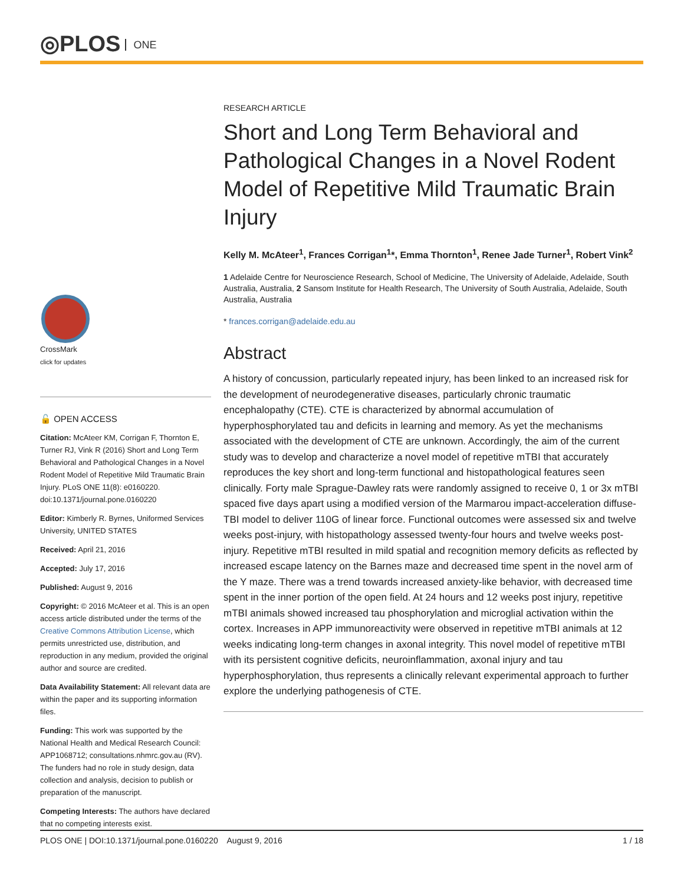◎PLOS ONE
CrossMark
click for updates
🔓 OPEN ACCESS
Citation: McAteer KM, Corrigan F, Thornton E, Turner RJ, Vink R (2016) Short and Long Term Behavioral and Pathological Changes in a Novel Rodent Model of Repetitive Mild Traumatic Brain Injury. PLoS ONE 11(8): e0160220. doi:10.1371/journal.pone.0160220
Editor: Kimberly R. Byrnes, Uniformed Services University, UNITED STATES
Received: April 21, 2016
Accepted: July 17, 2016
Published: August 9, 2016
Copyright: © 2016 McAteer et al. This is an open access article distributed under the terms of the Creative Commons Attribution License, which permits unrestricted use, distribution, and reproduction in any medium, provided the original author and source are credited.
Data Availability Statement: All relevant data are within the paper and its supporting information files.
Funding: This work was supported by the National Health and Medical Research Council: APP1068712; consultations.nhmrc.gov.au (RV). The funders had no role in study design, data collection and analysis, decision to publish or preparation of the manuscript.
Competing Interests: The authors have declared that no competing interests exist.
RESEARCH ARTICLE
Short and Long Term Behavioral and Pathological Changes in a Novel Rodent Model of Repetitive Mild Traumatic Brain Injury
Kelly M. McAteer<sup>1</sup>, Frances Corrigan<sup>1</sup>*, Emma Thornton<sup>1</sup>, Renee Jade Turner<sup>1</sup>, Robert Vink<sup>2</sup>
1 Adelaide Centre for Neuroscience Research, School of Medicine, The University of Adelaide, Adelaide, South Australia, Australia, 2 Sansom Institute for Health Research, The University of South Australia, Adelaide, South Australia, Australia
* frances.corrigan@adelaide.edu.au
Abstract
A history of concussion, particularly repeated injury, has been linked to an increased risk for the development of neurodegenerative diseases, particularly chronic traumatic encephalopathy (CTE). CTE is characterized by abnormal accumulation of hyperphosphorylated tau and deficits in learning and memory. As yet the mechanisms associated with the development of CTE are unknown. Accordingly, the aim of the current study was to develop and characterize a novel model of repetitive mTBI that accurately reproduces the key short and long-term functional and histopathological features seen clinically. Forty male Sprague-Dawley rats were randomly assigned to receive 0, 1 or 3x mTBI spaced five days apart using a modified version of the Marmarou impact-acceleration diffuse-TBI model to deliver 110G of linear force. Functional outcomes were assessed six and twelve weeks post-injury, with histopathology assessed twenty-four hours and twelve weeks post-injury. Repetitive mTBI resulted in mild spatial and recognition memory deficits as reflected by increased escape latency on the Barnes maze and decreased time spent in the novel arm of the Y maze. There was a trend towards increased anxiety-like behavior, with decreased time spent in the inner portion of the open field. At 24 hours and 12 weeks post injury, repetitive mTBI animals showed increased tau phosphorylation and microglial activation within the cortex. Increases in APP immunoreactivity were observed in repetitive mTBI animals at 12 weeks indicating long-term changes in axonal integrity. This novel model of repetitive mTBI with its persistent cognitive deficits, neuroinflammation, axonal injury and tau hyperphosphorylation, thus represents a clinically relevant experimental approach to further explore the underlying pathogenesis of CTE.
PLOS ONE | DOI:10.1371/journal.pone.0160220 August 9, 2016 1 / 18